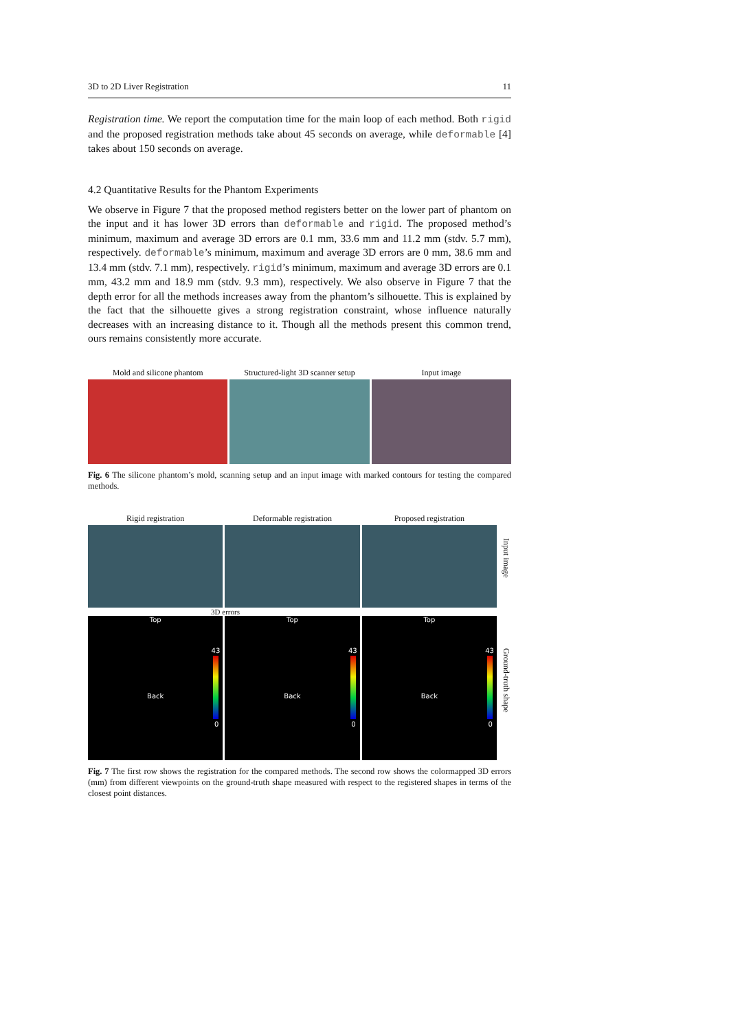3D to 2D Liver Registration 11
Registration time. We report the computation time for the main loop of each method. Both rigid and the proposed registration methods take about 45 seconds on average, while deformable [4] takes about 150 seconds on average.
4.2 Quantitative Results for the Phantom Experiments
We observe in Figure 7 that the proposed method registers better on the lower part of phantom on the input and it has lower 3D errors than deformable and rigid. The proposed method’s minimum, maximum and average 3D errors are 0.1 mm, 33.6 mm and 11.2 mm (stdv. 5.7 mm), respectively. deformable’s minimum, maximum and average 3D errors are 0 mm, 38.6 mm and 13.4 mm (stdv. 7.1 mm), respectively. rigid’s minimum, maximum and average 3D errors are 0.1 mm, 43.2 mm and 18.9 mm (stdv. 9.3 mm), respectively. We also observe in Figure 7 that the depth error for all the methods increases away from the phantom’s silhouette. This is explained by the fact that the silhouette gives a strong registration constraint, whose influence naturally decreases with an increasing distance to it. Though all the methods present this common trend, ours remains consistently more accurate.
Mold and silicone phantom Structured-light 3D scanner setup
Input image
Fig. 6 The silicone phantom’s mold, scanning setup and an input image with marked contours for testing the compared methods.
Rigid registration Deformable registration Proposed registration
3D errors
Top
Back
43
0
Top
Back
43
0
Top
Back
43
0
Input image
Ground-truth shape
Fig. 7 The first row shows the registration for the compared methods. The second row shows the colormapped 3D errors (mm) from different viewpoints on the ground-truth shape measured with respect to the registered shapes in terms of the closest point distances.